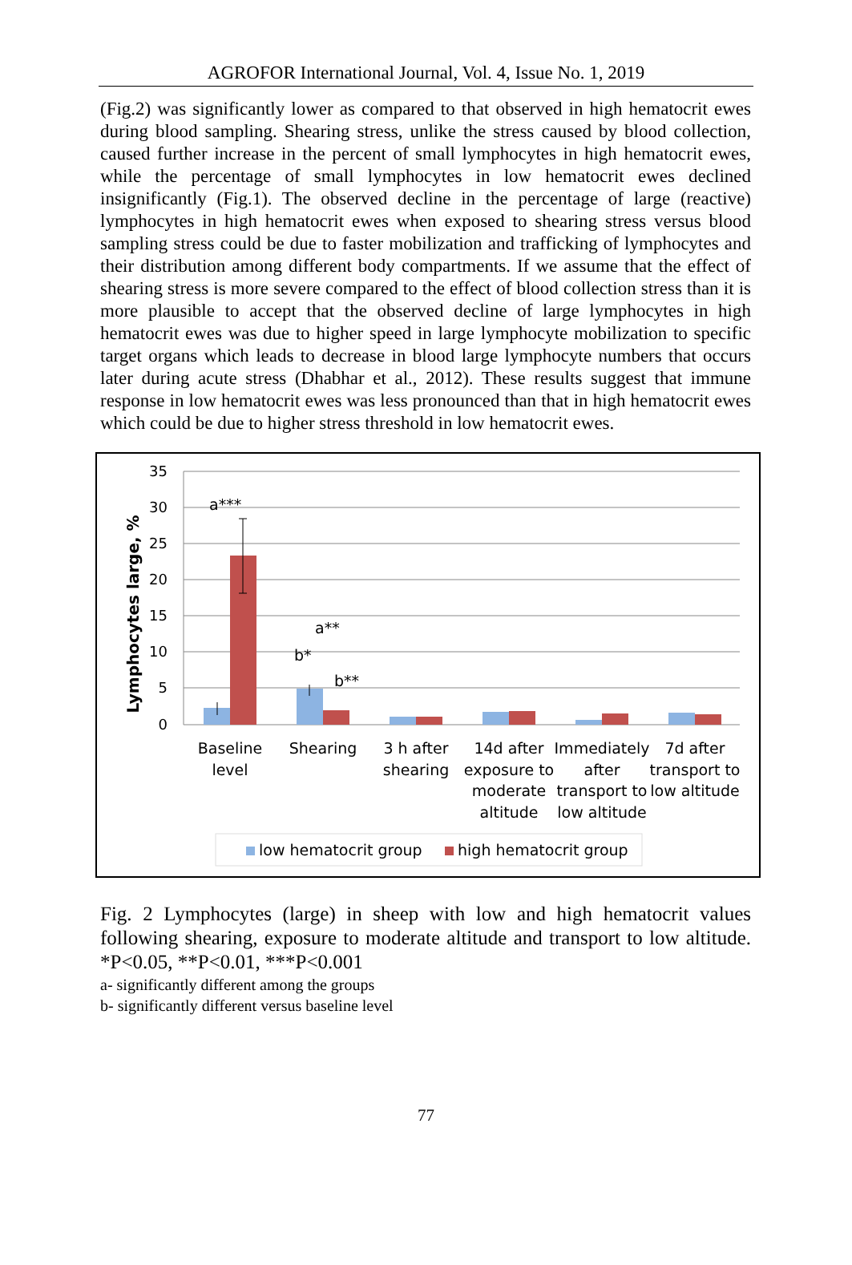AGROFOR International Journal, Vol. 4, Issue No. 1, 2019
(Fig.2) was significantly lower as compared to that observed in high hematocrit ewes during blood sampling. Shearing stress, unlike the stress caused by blood collection, caused further increase in the percent of small lymphocytes in high hematocrit ewes, while the percentage of small lymphocytes in low hematocrit ewes declined insignificantly (Fig.1). The observed decline in the percentage of large (reactive) lymphocytes in high hematocrit ewes when exposed to shearing stress versus blood sampling stress could be due to faster mobilization and trafficking of lymphocytes and their distribution among different body compartments. If we assume that the effect of shearing stress is more severe compared to the effect of blood collection stress than it is more plausible to accept that the observed decline of large lymphocytes in high hematocrit ewes was due to higher speed in large lymphocyte mobilization to specific target organs which leads to decrease in blood large lymphocyte numbers that occurs later during acute stress (Dhabhar et al., 2012). These results suggest that immune response in low hematocrit ewes was less pronounced than that in high hematocrit ewes which could be due to higher stress threshold in low hematocrit ewes.
35
30
25
20
15
10
5
0
Lymphocytes large, %
a***
a**
b*
b**
Baseline
level
Shearing
3 h after
shearing
14d after
exposure to
moderate
altitude
Immediately
after
transport to
low altitude
7d after
transport to
low altitude
low hematocrit group
high hematocrit group
Fig. 2 Lymphocytes (large) in sheep with low and high hematocrit values following shearing, exposure to moderate altitude and transport to low altitude. *P<0.05, **P<0.01, ***P<0.001
a- significantly different among the groups
b- significantly different versus baseline level
77